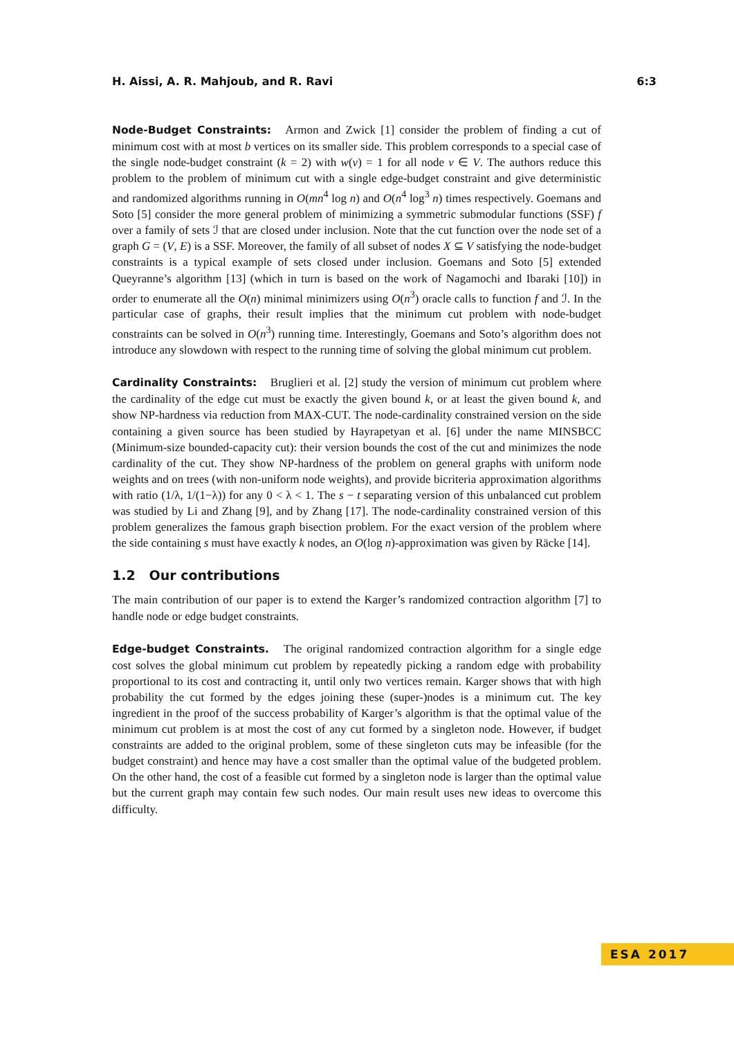H. Aissi, A. R. Mahjoub, and R. Ravi 6:3
Node-Budget Constraints: Armon and Zwick [1] consider the problem of finding a cut of minimum cost with at most b vertices on its smaller side. This problem corresponds to a special case of the single node-budget constraint (k = 2) with w(v) = 1 for all node v ∈ V. The authors reduce this problem to the problem of minimum cut with a single edge-budget constraint and give deterministic and randomized algorithms running in O(mn<sup>4</sup> log n) and O(n<sup>4</sup> log<sup>3</sup> n) times respectively. Goemans and Soto [5] consider the more general problem of minimizing a symmetric submodular functions (SSF) f over a family of sets ℐ that are closed under inclusion. Note that the cut function over the node set of a graph G = (V, E) is a SSF. Moreover, the family of all subset of nodes X ⊆ V satisfying the node-budget constraints is a typical example of sets closed under inclusion. Goemans and Soto [5] extended Queyranne’s algorithm [13] (which in turn is based on the work of Nagamochi and Ibaraki [10]) in order to enumerate all the O(n) minimal minimizers using O(n<sup>3</sup>) oracle calls to function f and ℐ. In the particular case of graphs, their result implies that the minimum cut problem with node-budget constraints can be solved in O(n<sup>3</sup>) running time. Interestingly, Goemans and Soto’s algorithm does not introduce any slowdown with respect to the running time of solving the global minimum cut problem.
Cardinality Constraints: Bruglieri et al. [2] study the version of minimum cut problem where the cardinality of the edge cut must be exactly the given bound k, or at least the given bound k, and show NP-hardness via reduction from MAX-CUT. The node-cardinality constrained version on the side containing a given source has been studied by Hayrapetyan et al. [6] under the name MINSBCC (Minimum-size bounded-capacity cut): their version bounds the cost of the cut and minimizes the node cardinality of the cut. They show NP-hardness of the problem on general graphs with uniform node weights and on trees (with non-uniform node weights), and provide bicriteria approximation algorithms with ratio (1/λ, 1/(1−λ)) for any 0 < λ < 1. The s − t separating version of this unbalanced cut problem was studied by Li and Zhang [9], and by Zhang [17]. The node-cardinality constrained version of this problem generalizes the famous graph bisection problem. For the exact version of the problem where the side containing s must have exactly k nodes, an O(log n)-approximation was given by Räcke [14].
1.2 Our contributions
The main contribution of our paper is to extend the Karger’s randomized contraction algorithm [7] to handle node or edge budget constraints.
Edge-budget Constraints. The original randomized contraction algorithm for a single edge cost solves the global minimum cut problem by repeatedly picking a random edge with probability proportional to its cost and contracting it, until only two vertices remain. Karger shows that with high probability the cut formed by the edges joining these (super-)nodes is a minimum cut. The key ingredient in the proof of the success probability of Karger’s algorithm is that the optimal value of the minimum cut problem is at most the cost of any cut formed by a singleton node. However, if budget constraints are added to the original problem, some of these singleton cuts may be infeasible (for the budget constraint) and hence may have a cost smaller than the optimal value of the budgeted problem. On the other hand, the cost of a feasible cut formed by a singleton node is larger than the optimal value but the current graph may contain few such nodes. Our main result uses new ideas to overcome this difficulty.
ESA 2017